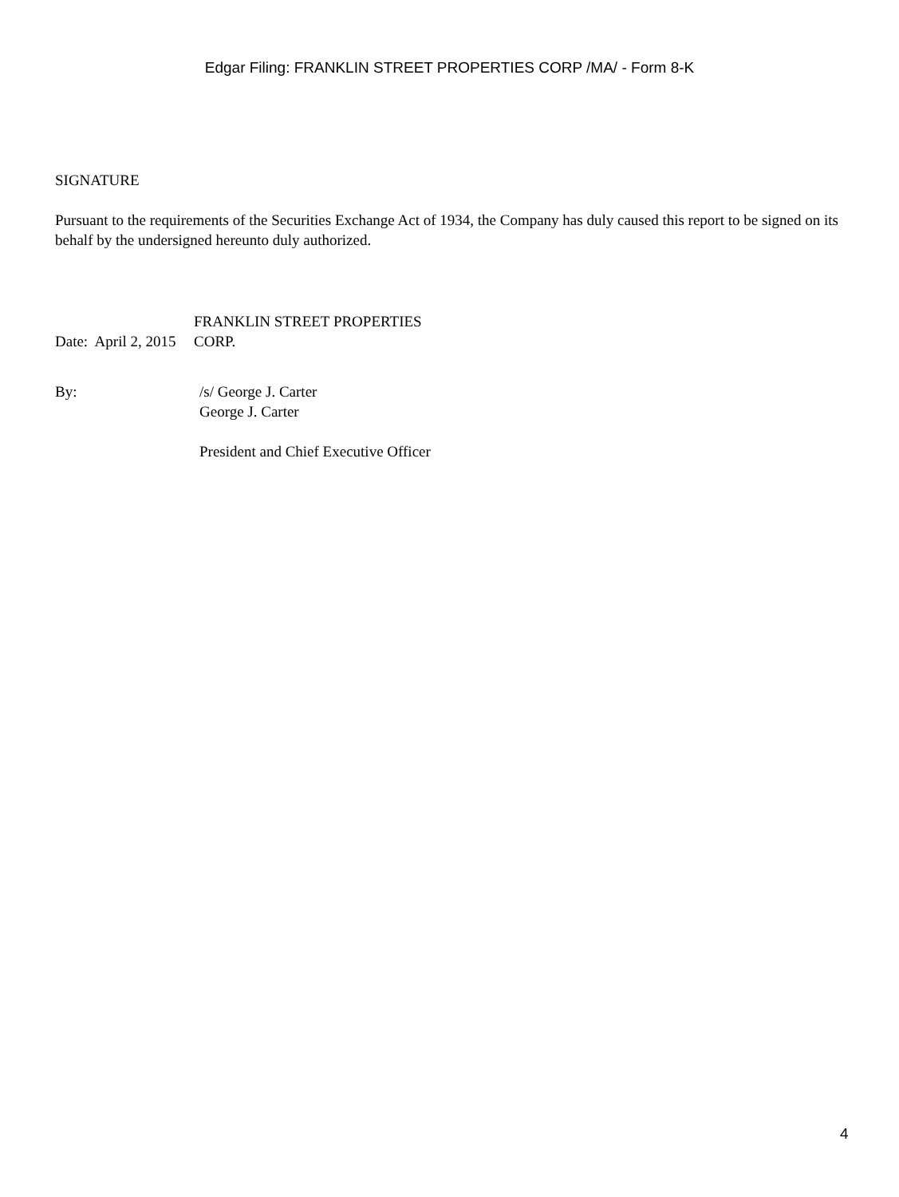Edgar Filing: FRANKLIN STREET PROPERTIES CORP /MA/ - Form 8-K
SIGNATURE
Pursuant to the requirements of the Securities Exchange Act of 1934, the Company has duly caused this report to be signed on its behalf by the undersigned hereunto duly authorized.
| Date: April 2, 2015 | FRANKLIN STREET PROPERTIES CORP. |
| By: | /s/ George J. Carter George J. Carter President and Chief Executive Officer |
4